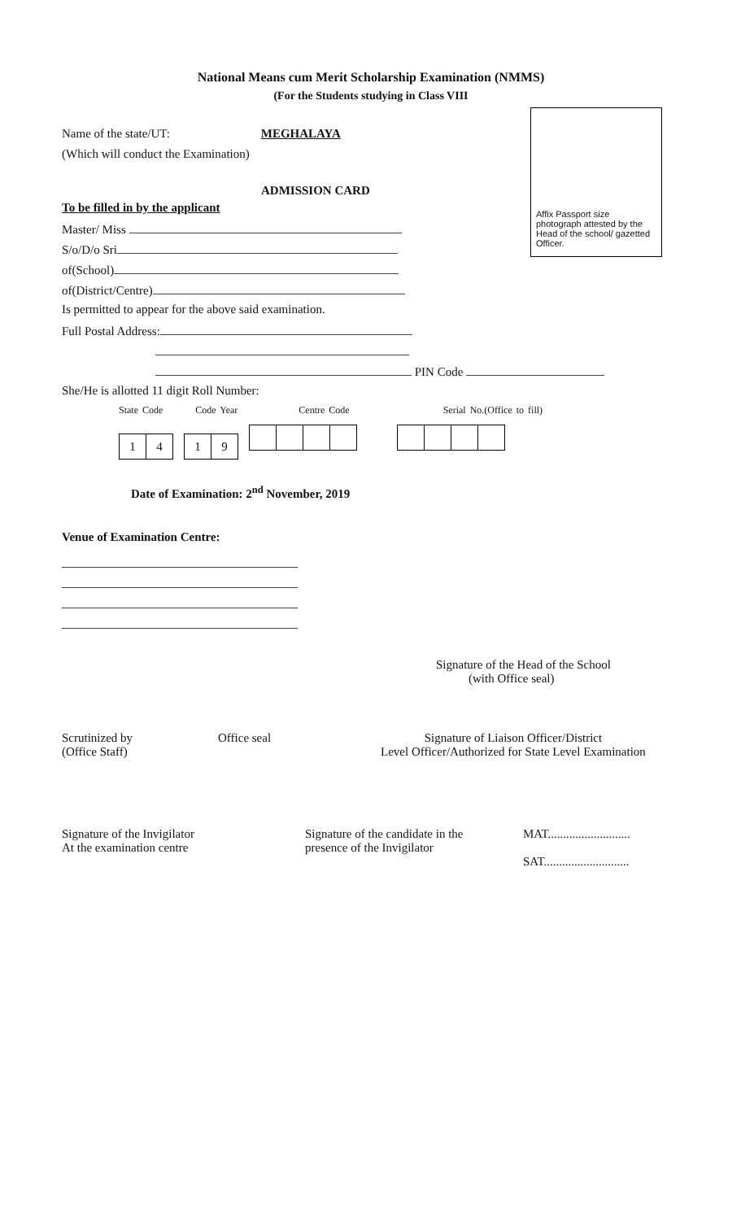National Means cum Merit Scholarship Examination (NMMS)
(For the Students studying in Class VIII
Affix Passport size photograph attested by the Head of the school/ gazetted Officer.
Name of the state/UT: MEGHALAYA
(Which will conduct the Examination)
ADMISSION CARD
To be filled in by the applicant
Master/ Miss
S/o/D/o Sri
of(School)
of(District/Centre)
Is permitted to appear for the above said examination.
Full Postal Address:
PIN Code
She/He is allotted 11 digit Roll Number:
State Code Code Year Centre Code Serial No.(Office to fill)
14 19
Date of Examination: 2<sup>nd</sup> November, 2019
Venue of Examination Centre:
Signature of the Head of the School
(with Office seal)
Scrutinized by
(Office Staff)
Office seal Signature of Liaison Officer/District
Level Officer/Authorized for State Level Examination
Signature of the Invigilator
At the examination centre
Signature of the candidate in the
presence of the Invigilator
MAT...........................
SAT............................